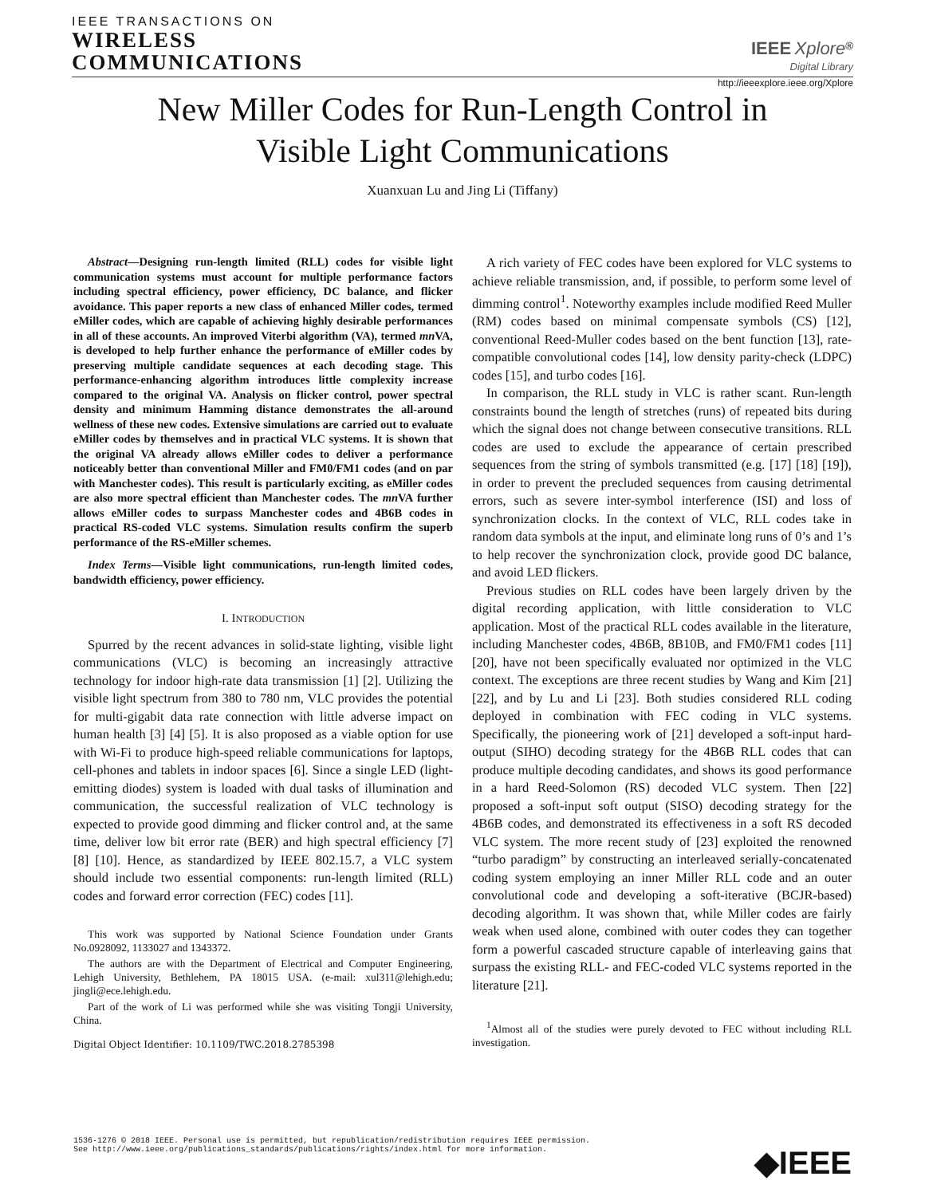IEEE TRANSACTIONS ON
WIRELESS
COMMUNICATIONS
IEEE Xplore<sup>®</sup>
Digital Library
http://ieeexplore.ieee.org/Xplore
New Miller Codes for Run-Length Control in
Visible Light Communications
Xuanxuan Lu and Jing Li (Tiffany)
Abstract—Designing run-length limited (RLL) codes for visible light communication systems must account for multiple performance factors including spectral efficiency, power efficiency, DC balance, and flicker avoidance. This paper reports a new class of enhanced Miller codes, termed eMiller codes, which are capable of achieving highly desirable performances in all of these accounts. An improved Viterbi algorithm (VA), termed mn VA, is developed to help further enhance the performance of eMiller codes by preserving multiple candidate sequences at each decoding stage. This performance-enhancing algorithm introduces little complexity increase compared to the original VA. Analysis on flicker control, power spectral density and minimum Hamming distance demonstrates the all-around wellness of these new codes. Extensive simulations are carried out to evaluate eMiller codes by themselves and in practical VLC systems. It is shown that the original VA already allows eMiller codes to deliver a performance noticeably better than conventional Miller and FM0/FM1 codes (and on par with Manchester codes). This result is particularly exciting, as eMiller codes are also more spectral efficient than Manchester codes. The mn VA further allows eMiller codes to surpass Manchester codes and 4B6B codes in practical RS-coded VLC systems. Simulation results confirm the superb performance of the RS-eMiller schemes.
Index Terms—Visible light communications, run-length limited codes, bandwidth efficiency, power efficiency.
I. INTRODUCTION
Spurred by the recent advances in solid-state lighting, visible light communications (VLC) is becoming an increasingly attractive technology for indoor high-rate data transmission [1] [2]. Utilizing the visible light spectrum from 380 to 780 nm, VLC provides the potential for multi-gigabit data rate connection with little adverse impact on human health [3] [4] [5]. It is also proposed as a viable option for use with Wi-Fi to produce high-speed reliable communications for laptops, cell-phones and tablets in indoor spaces [6]. Since a single LED (light-emitting diodes) system is loaded with dual tasks of illumination and communication, the successful realization of VLC technology is expected to provide good dimming and flicker control and, at the same time, deliver low bit error rate (BER) and high spectral efficiency [7] [8] [10]. Hence, as standardized by IEEE 802.15.7, a VLC system should include two essential components: run-length limited (RLL) codes and forward error correction (FEC) codes [11].
This work was supported by National Science Foundation under Grants No.0928092, 1133027 and 1343372.
The authors are with the Department of Electrical and Computer Engineering, Lehigh University, Bethlehem, PA 18015 USA. (e-mail: xul311@lehigh.edu; jingli@ece.lehigh.edu.
Part of the work of Li was performed while she was visiting Tongji University, China.
Digital Object Identifier: 10.1109/TWC.2018.2785398
A rich variety of FEC codes have been explored for VLC systems to achieve reliable transmission, and, if possible, to perform some level of dimming control<sup>1</sup>. Noteworthy examples include modified Reed Muller (RM) codes based on minimal compensate symbols (CS) [12], conventional Reed-Muller codes based on the bent function [13], rate-compatible convolutional codes [14], low density parity-check (LDPC) codes [15], and turbo codes [16].
In comparison, the RLL study in VLC is rather scant. Run-length constraints bound the length of stretches (runs) of repeated bits during which the signal does not change between consecutive transitions. RLL codes are used to exclude the appearance of certain prescribed sequences from the string of symbols transmitted (e.g. [17] [18] [19]), in order to prevent the precluded sequences from causing detrimental errors, such as severe inter-symbol interference (ISI) and loss of synchronization clocks. In the context of VLC, RLL codes take in random data symbols at the input, and eliminate long runs of 0’s and 1’s to help recover the synchronization clock, provide good DC balance, and avoid LED flickers.
Previous studies on RLL codes have been largely driven by the digital recording application, with little consideration to VLC application. Most of the practical RLL codes available in the literature, including Manchester codes, 4B6B, 8B10B, and FM0/FM1 codes [11] [20], have not been specifically evaluated nor optimized in the VLC context. The exceptions are three recent studies by Wang and Kim [21] [22], and by Lu and Li [23]. Both studies considered RLL coding deployed in combination with FEC coding in VLC systems. Specifically, the pioneering work of [21] developed a soft-input hard-output (SIHO) decoding strategy for the 4B6B RLL codes that can produce multiple decoding candidates, and shows its good performance in a hard Reed-Solomon (RS) decoded VLC system. Then [22] proposed a soft-input soft output (SISO) decoding strategy for the 4B6B codes, and demonstrated its effectiveness in a soft RS decoded VLC system. The more recent study of [23] exploited the renowned “turbo paradigm” by constructing an interleaved serially-concatenated coding system employing an inner Miller RLL code and an outer convolutional code and developing a soft-iterative (BCJR-based) decoding algorithm. It was shown that, while Miller codes are fairly weak when used alone, combined with outer codes they can together form a powerful cascaded structure capable of interleaving gains that surpass the existing RLL- and FEC-coded VLC systems reported in the literature [21].
<sup>1</sup> Almost all of the studies were purely devoted to FEC without including RLL investigation.
1536-1276 © 2018 IEEE. Personal use is permitted, but republication/redistribution requires IEEE permission.
See http://www.ieee.org/publications_standards/publications/rights/index.html for more information.
◆IEEE